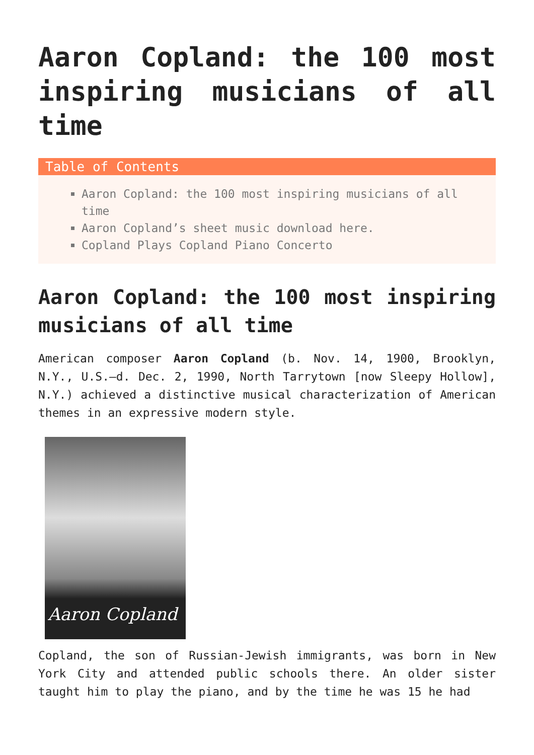Aaron Copland: the 100 most inspiring musicians of all time
Table of Contents
Aaron Copland: the 100 most inspiring musicians of all time
Aaron Copland’s sheet music download here.
Copland Plays Copland Piano Concerto
Aaron Copland: the 100 most inspiring musicians of all time
American composer Aaron Copland (b. Nov. 14, 1900, Brooklyn, N.Y., U.S.—d. Dec. 2, 1990, North Tarrytown [now Sleepy Hollow], N.Y.) achieved a distinctive musical characterization of American themes in an expressive modern style.
Aaron Copland
Copland, the son of Russian-Jewish immigrants, was born in New York City and attended public schools there. An older sister taught him to play the piano, and by the time he was 15 he had